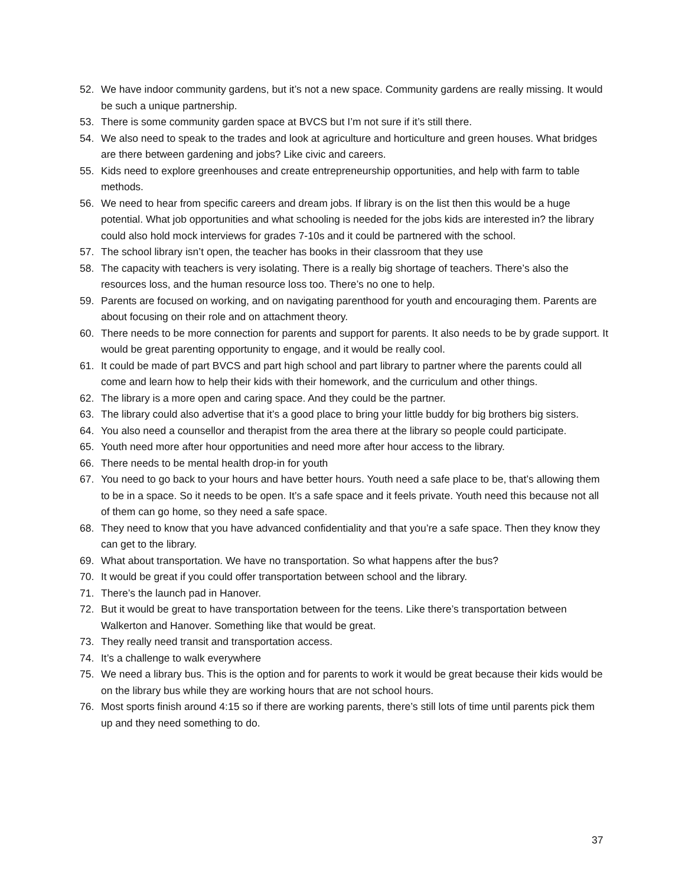52. We have indoor community gardens, but it’s not a new space. Community gardens are really missing. It would be such a unique partnership.
53. There is some community garden space at BVCS but I’m not sure if it’s still there.
54. We also need to speak to the trades and look at agriculture and horticulture and green houses. What bridges are there between gardening and jobs? Like civic and careers.
55. Kids need to explore greenhouses and create entrepreneurship opportunities, and help with farm to table methods.
56. We need to hear from specific careers and dream jobs. If library is on the list then this would be a huge potential. What job opportunities and what schooling is needed for the jobs kids are interested in? the library could also hold mock interviews for grades 7-10s and it could be partnered with the school.
57. The school library isn’t open, the teacher has books in their classroom that they use
58. The capacity with teachers is very isolating. There is a really big shortage of teachers. There’s also the resources loss, and the human resource loss too. There’s no one to help.
59. Parents are focused on working, and on navigating parenthood for youth and encouraging them. Parents are about focusing on their role and on attachment theory.
60. There needs to be more connection for parents and support for parents. It also needs to be by grade support. It would be great parenting opportunity to engage, and it would be really cool.
61. It could be made of part BVCS and part high school and part library to partner where the parents could all come and learn how to help their kids with their homework, and the curriculum and other things.
62. The library is a more open and caring space. And they could be the partner.
63. The library could also advertise that it’s a good place to bring your little buddy for big brothers big sisters.
64. You also need a counsellor and therapist from the area there at the library so people could participate.
65. Youth need more after hour opportunities and need more after hour access to the library.
66. There needs to be mental health drop-in for youth
67. You need to go back to your hours and have better hours. Youth need a safe place to be, that’s allowing them to be in a space. So it needs to be open. It’s a safe space and it feels private. Youth need this because not all of them can go home, so they need a safe space.
68. They need to know that you have advanced confidentiality and that you’re a safe space. Then they know they can get to the library.
69. What about transportation. We have no transportation. So what happens after the bus?
70. It would be great if you could offer transportation between school and the library.
71. There’s the launch pad in Hanover.
72. But it would be great to have transportation between for the teens. Like there’s transportation between Walkerton and Hanover. Something like that would be great.
73. They really need transit and transportation access.
74. It’s a challenge to walk everywhere
75. We need a library bus. This is the option and for parents to work it would be great because their kids would be on the library bus while they are working hours that are not school hours.
76. Most sports finish around 4:15 so if there are working parents, there’s still lots of time until parents pick them up and they need something to do.
37